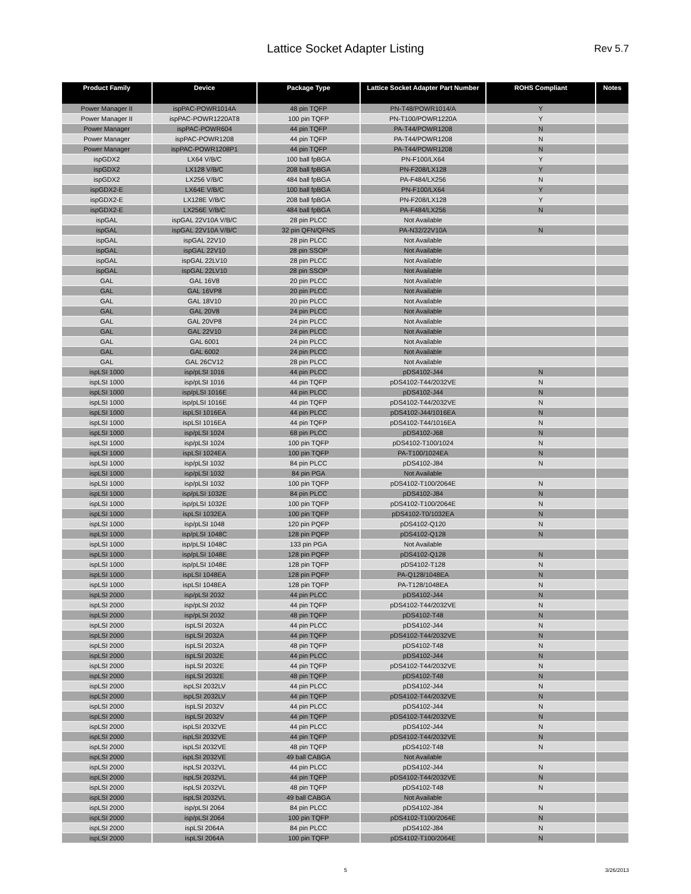Lattice Socket Adapter Listing Rev 5.7
| Product Family | Device | Package Type | Lattice Socket Adapter Part Number | ROHS Compliant | Notes |
| --- | --- | --- | --- | --- | --- |
| Power Manager II | ispPAC-POWR1014A | 48 pin TQFP | PN-T48/POWR1014/A | Y | |
| Power Manager II | ispPAC-POWR1220AT8 | 100 pin TQFP | PN-T100/POWR1220A | Y | |
| Power Manager | ispPAC-POWR604 | 44 pin TQFP | PA-T44/POWR1208 | N | |
| Power Manager | ispPAC-POWR1208 | 44 pin TQFP | PA-T44/POWR1208 | N | |
| Power Manager | ispPAC-POWR1208P1 | 44 pin TQFP | PA-T44/POWR1208 | N | |
| ispGDX2 | LX64 V/B/C | 100 ball fpBGA | PN-F100/LX64 | Y | |
| ispGDX2 | LX128 V/B/C | 208 ball fpBGA | PN-F208/LX128 | Y | |
| ispGDX2 | LX256 V/B/C | 484 ball fpBGA | PA-F484/LX256 | N | |
| ispGDX2-E | LX64E V/B/C | 100 ball fpBGA | PN-F100/LX64 | Y | |
| ispGDX2-E | LX128E V/B/C | 208 ball fpBGA | PN-F208/LX128 | Y | |
| ispGDX2-E | LX256E V/B/C | 484 ball fpBGA | PA-F484/LX256 | N | |
| ispGAL | ispGAL 22V10A V/B/C | 28 pin PLCC | Not Available | | |
| ispGAL | ispGAL 22V10A V/B/C | 32 pin QFN/QFNS | PA-N32/22V10A | N | |
| ispGAL | ispGAL 22V10 | 28 pin PLCC | Not Available | | |
| ispGAL | ispGAL 22V10 | 28 pin SSOP | Not Available | | |
| ispGAL | ispGAL 22LV10 | 28 pin PLCC | Not Available | | |
| ispGAL | ispGAL 22LV10 | 28 pin SSOP | Not Available | | |
| GAL | GAL 16V8 | 20 pin PLCC | Not Available | | |
| GAL | GAL 16VP8 | 20 pin PLCC | Not Available | | |
| GAL | GAL 18V10 | 20 pin PLCC | Not Available | | |
| GAL | GAL 20V8 | 24 pin PLCC | Not Available | | |
| GAL | GAL 20VP8 | 24 pin PLCC | Not Available | | |
| GAL | GAL 22V10 | 24 pin PLCC | Not Available | | |
| GAL | GAL 6001 | 24 pin PLCC | Not Available | | |
| GAL | GAL 6002 | 24 pin PLCC | Not Available | | |
| GAL | GAL 26CV12 | 28 pin PLCC | Not Available | | |
| ispLSI 1000 | isp/pLSI 1016 | 44 pin PLCC | pDS4102-J44 | N | |
| ispLSI 1000 | isp/pLSI 1016 | 44 pin TQFP | pDS4102-T44/2032VE | N | |
| ispLSI 1000 | isp/pLSI 1016E | 44 pin PLCC | pDS4102-J44 | N | |
| ispLSI 1000 | isp/pLSI 1016E | 44 pin TQFP | pDS4102-T44/2032VE | N | |
| ispLSI 1000 | ispLSI 1016EA | 44 pin PLCC | pDS4102-J44/1016EA | N | |
| ispLSI 1000 | ispLSI 1016EA | 44 pin TQFP | pDS4102-T44/1016EA | N | |
| ispLSI 1000 | isp/pLSI 1024 | 68 pin PLCC | pDS4102-J68 | N | |
| ispLSI 1000 | isp/pLSI 1024 | 100 pin TQFP | pDS4102-T100/1024 | N | |
| ispLSI 1000 | ispLSI 1024EA | 100 pin TQFP | PA-T100/1024EA | N | |
| ispLSI 1000 | isp/pLSI 1032 | 84 pin PLCC | pDS4102-J84 | N | |
| ispLSI 1000 | isp/pLSI 1032 | 84 pin PGA | Not Available | | |
| ispLSI 1000 | isp/pLSI 1032 | 100 pin TQFP | pDS4102-T100/2064E | N | |
| ispLSI 1000 | isp/pLSI 1032E | 84 pin PLCC | pDS4102-J84 | N | |
| ispLSI 1000 | isp/pLSI 1032E | 100 pin TQFP | pDS4102-T100/2064E | N | |
| ispLSI 1000 | ispLSI 1032EA | 100 pin TQFP | pDS4102-T0/1032EA | N | |
| ispLSI 1000 | isp/pLSI 1048 | 120 pin PQFP | pDS4102-Q120 | N | |
| ispLSI 1000 | isp/pLSI 1048C | 128 pin PQFP | pDS4102-Q128 | N | |
| ispLSI 1000 | isp/pLSI 1048C | 133 pin PGA | Not Available | | |
| ispLSI 1000 | isp/pLSI 1048E | 128 pin PQFP | pDS4102-Q128 | N | |
| ispLSI 1000 | isp/pLSI 1048E | 128 pin TQFP | pDS4102-T128 | N | |
| ispLSI 1000 | ispLSI 1048EA | 128 pin PQFP | PA-Q128/1048EA | N | |
| ispLSI 1000 | ispLSI 1048EA | 128 pin TQFP | PA-T128/1048EA | N | |
| ispLSI 2000 | isp/pLSI 2032 | 44 pin PLCC | pDS4102-J44 | N | |
| ispLSI 2000 | isp/pLSI 2032 | 44 pin TQFP | pDS4102-T44/2032VE | N | |
| ispLSI 2000 | isp/pLSI 2032 | 48 pin TQFP | pDS4102-T48 | N | |
| ispLSI 2000 | ispLSI 2032A | 44 pin PLCC | pDS4102-J44 | N | |
| ispLSI 2000 | ispLSI 2032A | 44 pin TQFP | pDS4102-T44/2032VE | N | |
| ispLSI 2000 | ispLSI 2032A | 48 pin TQFP | pDS4102-T48 | N | |
| ispLSI 2000 | ispLSI 2032E | 44 pin PLCC | pDS4102-J44 | N | |
| ispLSI 2000 | ispLSI 2032E | 44 pin TQFP | pDS4102-T44/2032VE | N | |
| ispLSI 2000 | ispLSI 2032E | 48 pin TQFP | pDS4102-T48 | N | |
| ispLSI 2000 | ispLSI 2032LV | 44 pin PLCC | pDS4102-J44 | N | |
| ispLSI 2000 | ispLSI 2032LV | 44 pin TQFP | pDS4102-T44/2032VE | N | |
| ispLSI 2000 | ispLSI 2032V | 44 pin PLCC | pDS4102-J44 | N | |
| ispLSI 2000 | ispLSI 2032V | 44 pin TQFP | pDS4102-T44/2032VE | N | |
| ispLSI 2000 | ispLSI 2032VE | 44 pin PLCC | pDS4102-J44 | N | |
| ispLSI 2000 | ispLSI 2032VE | 44 pin TQFP | pDS4102-T44/2032VE | N | |
| ispLSI 2000 | ispLSI 2032VE | 48 pin TQFP | pDS4102-T48 | N | |
| ispLSI 2000 | ispLSI 2032VE | 49 ball CABGA | Not Available | | |
| ispLSI 2000 | ispLSI 2032VL | 44 pin PLCC | pDS4102-J44 | N | |
| ispLSI 2000 | ispLSI 2032VL | 44 pin TQFP | pDS4102-T44/2032VE | N | |
| ispLSI 2000 | ispLSI 2032VL | 48 pin TQFP | pDS4102-T48 | N | |
| ispLSI 2000 | ispLSI 2032VL | 49 ball CABGA | Not Available | | |
| ispLSI 2000 | isp/pLSI 2064 | 84 pin PLCC | pDS4102-J84 | N | |
| ispLSI 2000 | isp/pLSI 2064 | 100 pin TQFP | pDS4102-T100/2064E | N | |
| ispLSI 2000 | ispLSI 2064A | 84 pin PLCC | pDS4102-J84 | N | |
| ispLSI 2000 | ispLSI 2064A | 100 pin TQFP | pDS4102-T100/2064E | N | |
5 3/26/2013